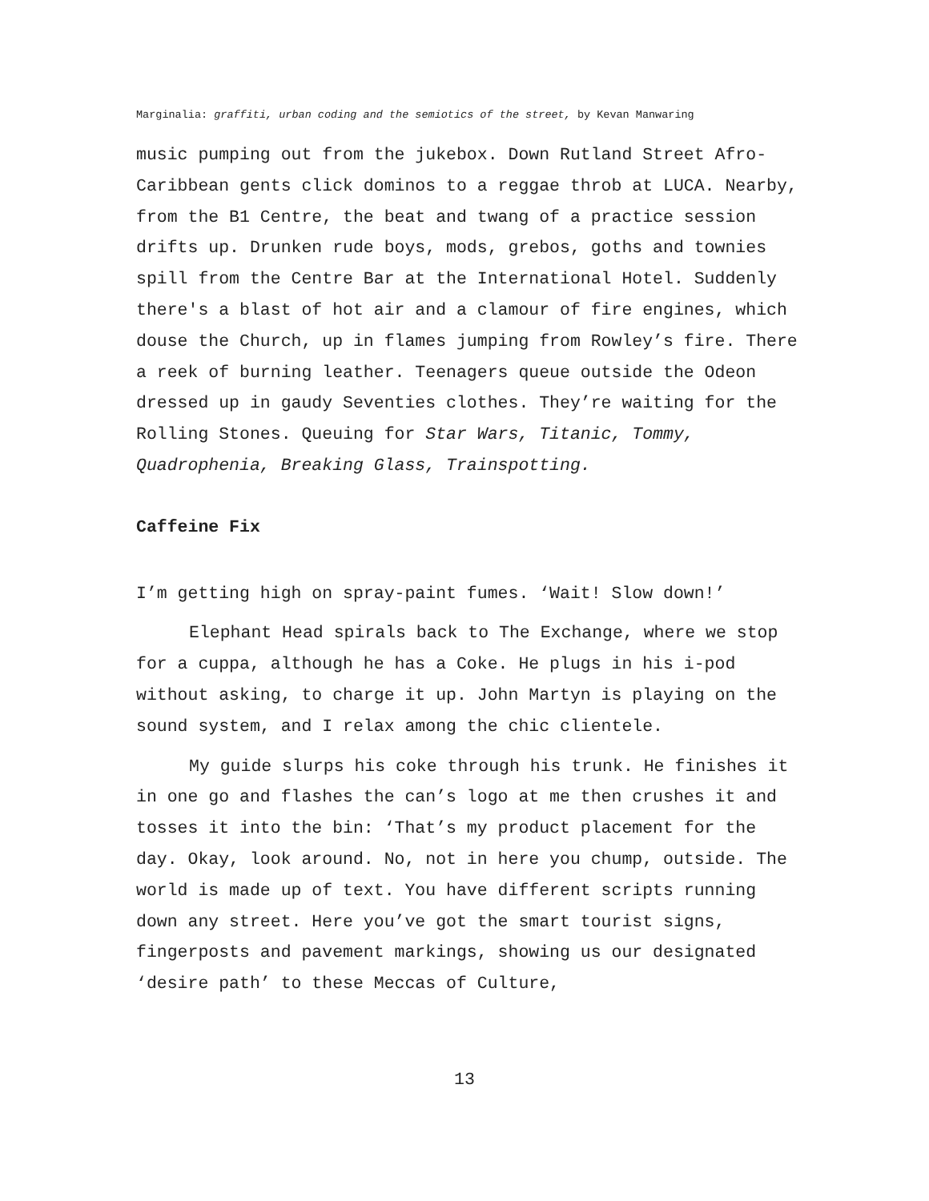Marginalia: graffiti, urban coding and the semiotics of the street, by Kevan Manwaring
music pumping out from the jukebox. Down Rutland Street Afro-Caribbean gents click dominos to a reggae throb at LUCA. Nearby, from the B1 Centre, the beat and twang of a practice session drifts up. Drunken rude boys, mods, grebos, goths and townies spill from the Centre Bar at the International Hotel. Suddenly there's a blast of hot air and a clamour of fire engines, which douse the Church, up in flames jumping from Rowley’s fire. There a reek of burning leather. Teenagers queue outside the Odeon dressed up in gaudy Seventies clothes. They’re waiting for the Rolling Stones. Queuing for Star Wars, Titanic, Tommy, Quadrophenia, Breaking Glass, Trainspotting.
Caffeine Fix
I’m getting high on spray-paint fumes. ‘Wait! Slow down!’
Elephant Head spirals back to The Exchange, where we stop for a cuppa, although he has a Coke. He plugs in his i-pod without asking, to charge it up. John Martyn is playing on the sound system, and I relax among the chic clientele.
My guide slurps his coke through his trunk. He finishes it in one go and flashes the can’s logo at me then crushes it and tosses it into the bin: ‘That’s my product placement for the day. Okay, look around. No, not in here you chump, outside. The world is made up of text. You have different scripts running down any street. Here you’ve got the smart tourist signs, fingerposts and pavement markings, showing us our designated ‘desire path’ to these Meccas of Culture,
13